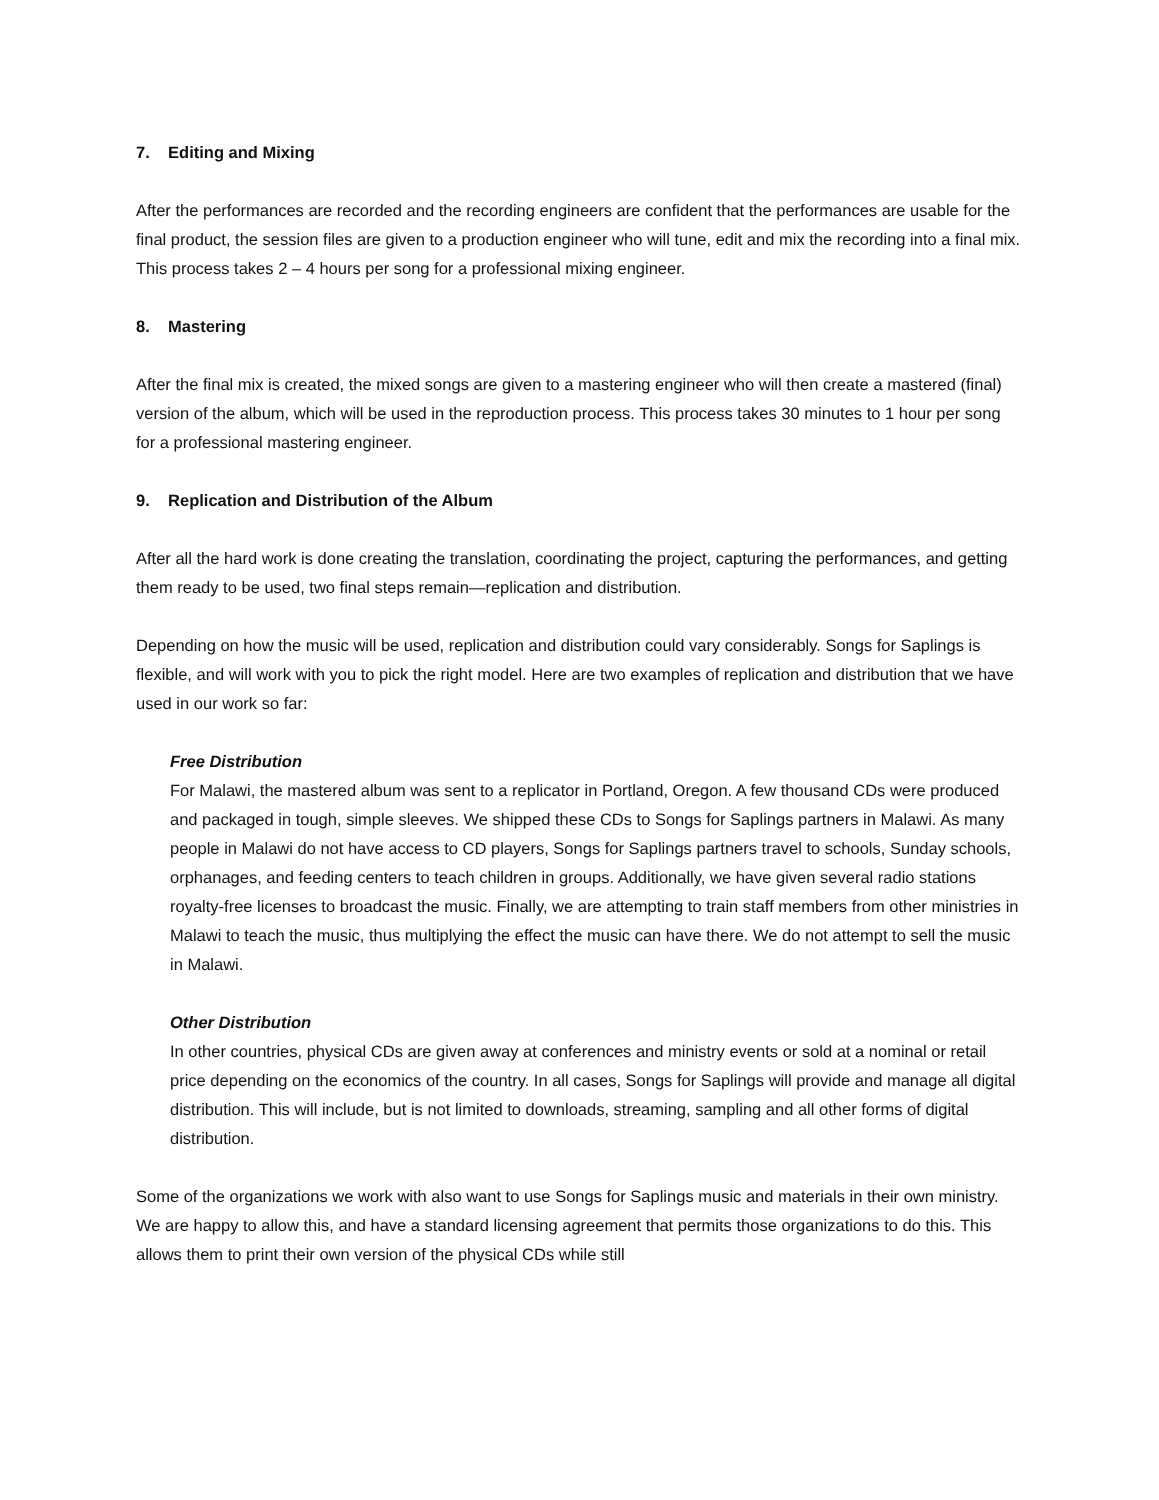7. Editing and Mixing
After the performances are recorded and the recording engineers are confident that the performances are usable for the final product, the session files are given to a production engineer who will tune, edit and mix the recording into a final mix. This process takes 2 – 4 hours per song for a professional mixing engineer.
8. Mastering
After the final mix is created, the mixed songs are given to a mastering engineer who will then create a mastered (final) version of the album, which will be used in the reproduction process. This process takes 30 minutes to 1 hour per song for a professional mastering engineer.
9. Replication and Distribution of the Album
After all the hard work is done creating the translation, coordinating the project, capturing the performances, and getting them ready to be used, two final steps remain—replication and distribution.
Depending on how the music will be used, replication and distribution could vary considerably. Songs for Saplings is flexible, and will work with you to pick the right model. Here are two examples of replication and distribution that we have used in our work so far:
Free Distribution
For Malawi, the mastered album was sent to a replicator in Portland, Oregon. A few thousand CDs were produced and packaged in tough, simple sleeves. We shipped these CDs to Songs for Saplings partners in Malawi. As many people in Malawi do not have access to CD players, Songs for Saplings partners travel to schools, Sunday schools, orphanages, and feeding centers to teach children in groups. Additionally, we have given several radio stations royalty-free licenses to broadcast the music. Finally, we are attempting to train staff members from other ministries in Malawi to teach the music, thus multiplying the effect the music can have there. We do not attempt to sell the music in Malawi.
Other Distribution
In other countries, physical CDs are given away at conferences and ministry events or sold at a nominal or retail price depending on the economics of the country. In all cases, Songs for Saplings will provide and manage all digital distribution. This will include, but is not limited to downloads, streaming, sampling and all other forms of digital distribution.
Some of the organizations we work with also want to use Songs for Saplings music and materials in their own ministry. We are happy to allow this, and have a standard licensing agreement that permits those organizations to do this. This allows them to print their own version of the physical CDs while still